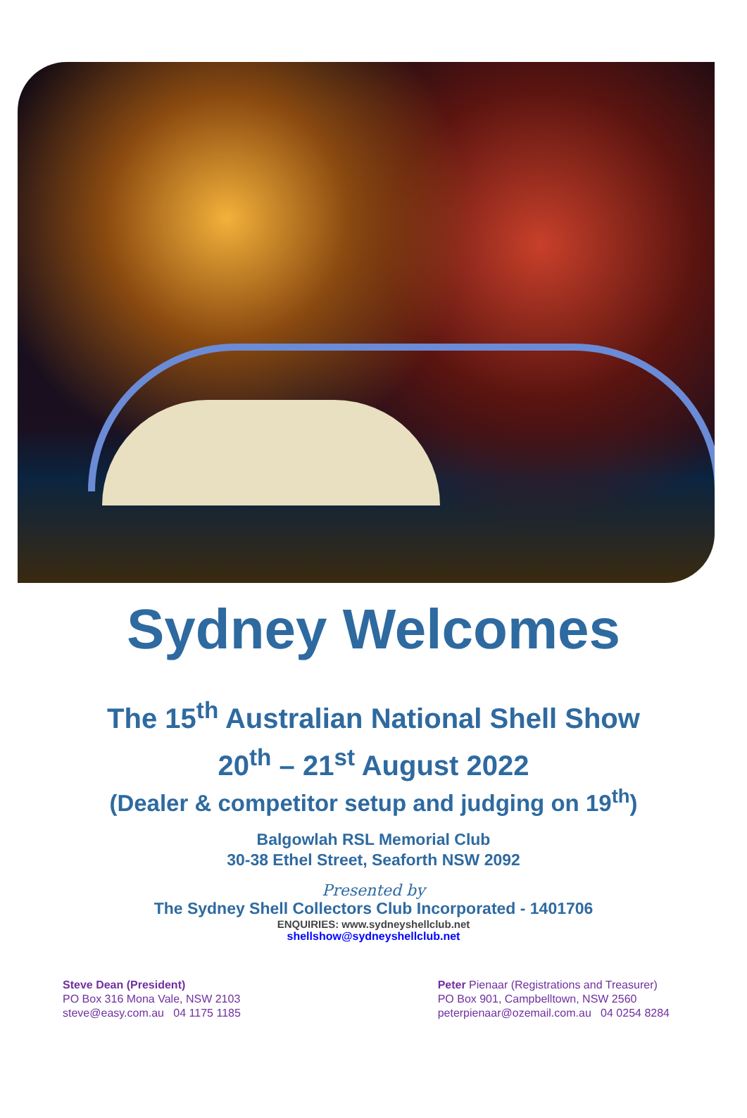Sydney Welcomes
The 15<sup>th</sup> Australian National Shell Show
20<sup>th</sup> – 21<sup>st</sup> August 2022
(Dealer & competitor setup and judging on 19<sup>th</sup>)
Balgowlah RSL Memorial Club
30-38 Ethel Street, Seaforth NSW 2092
Presented by
The Sydney Shell Collectors Club Incorporated - 1401706
ENQUIRIES: www.sydneyshellclub.net
shellshow@sydneyshellclub.net
Steve Dean (President)
PO Box 316 Mona Vale, NSW 2103
steve@easy.com.au 04 1175 1185
Peter Pienaar (Registrations and Treasurer)
PO Box 901, Campbelltown, NSW 2560
peterpienaar@ozemail.com.au 04 0254 8284